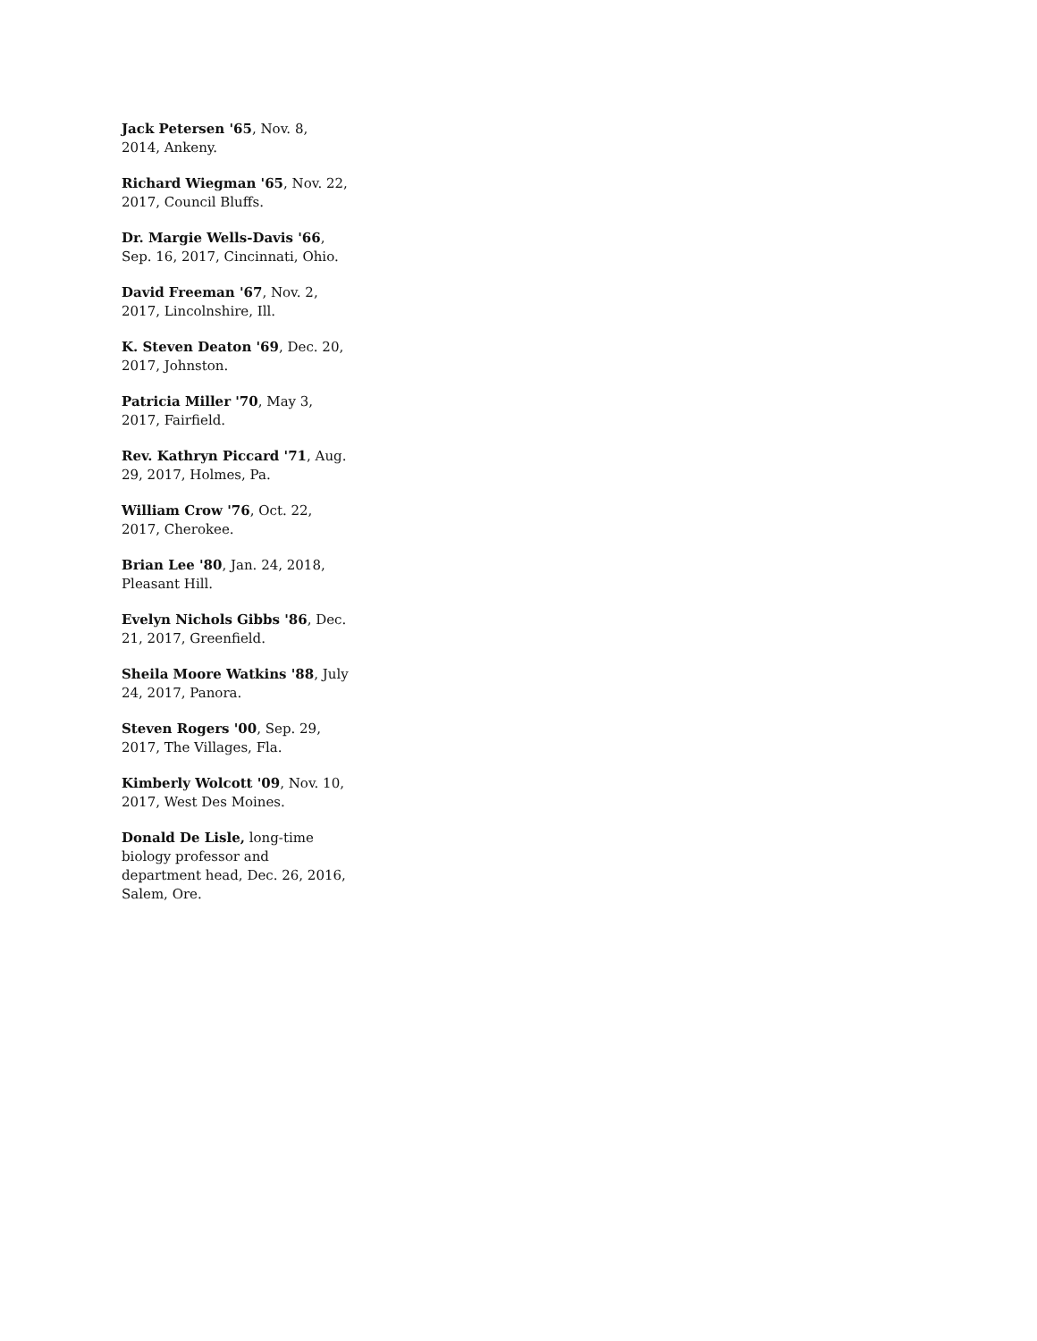Jack Petersen '65, Nov. 8, 2014, Ankeny.
Richard Wiegman '65, Nov. 22, 2017, Council Bluffs.
Dr. Margie Wells-Davis '66, Sep. 16, 2017, Cincinnati, Ohio.
David Freeman '67, Nov. 2, 2017, Lincolnshire, Ill.
K. Steven Deaton '69, Dec. 20, 2017, Johnston.
Patricia Miller '70, May 3, 2017, Fairfield.
Rev. Kathryn Piccard '71, Aug. 29, 2017, Holmes, Pa.
William Crow '76, Oct. 22, 2017, Cherokee.
Brian Lee '80, Jan. 24, 2018, Pleasant Hill.
Evelyn Nichols Gibbs '86, Dec. 21, 2017, Greenfield.
Sheila Moore Watkins '88, July 24, 2017, Panora.
Steven Rogers '00, Sep. 29, 2017, The Villages, Fla.
Kimberly Wolcott '09, Nov. 10, 2017, West Des Moines.
Donald De Lisle, long-time biology professor and department head, Dec. 26, 2016, Salem, Ore.